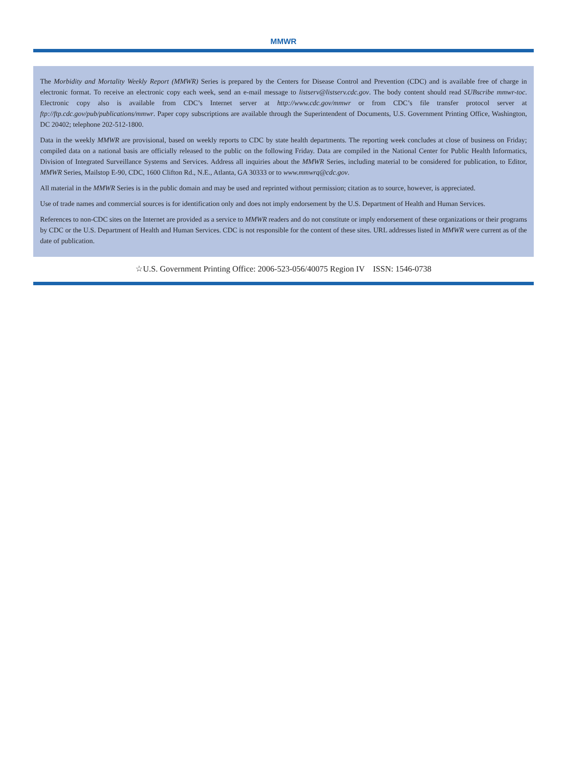MMWR
The Morbidity and Mortality Weekly Report (MMWR) Series is prepared by the Centers for Disease Control and Prevention (CDC) and is available free of charge in electronic format. To receive an electronic copy each week, send an e-mail message to listserv@listserv.cdc.gov. The body content should read SUBscribe mmwr-toc. Electronic copy also is available from CDC’s Internet server at http://www.cdc.gov/mmwr or from CDC’s file transfer protocol server at ftp://ftp.cdc.gov/pub/publications/mmwr. Paper copy subscriptions are available through the Superintendent of Documents, U.S. Government Printing Office, Washington, DC 20402; telephone 202-512-1800.
Data in the weekly MMWR are provisional, based on weekly reports to CDC by state health departments. The reporting week concludes at close of business on Friday; compiled data on a national basis are officially released to the public on the following Friday. Data are compiled in the National Center for Public Health Informatics, Division of Integrated Surveillance Systems and Services. Address all inquiries about the MMWR Series, including material to be considered for publication, to Editor, MMWR Series, Mailstop E-90, CDC, 1600 Clifton Rd., N.E., Atlanta, GA 30333 or to www.mmwrq@cdc.gov.
All material in the MMWR Series is in the public domain and may be used and reprinted without permission; citation as to source, however, is appreciated.
Use of trade names and commercial sources is for identification only and does not imply endorsement by the U.S. Department of Health and Human Services.
References to non-CDC sites on the Internet are provided as a service to MMWR readers and do not constitute or imply endorsement of these organizations or their programs by CDC or the U.S. Department of Health and Human Services. CDC is not responsible for the content of these sites. URL addresses listed in MMWR were current as of the date of publication.
☆U.S. Government Printing Office: 2006-523-056/40075 Region IV ISSN: 1546-0738